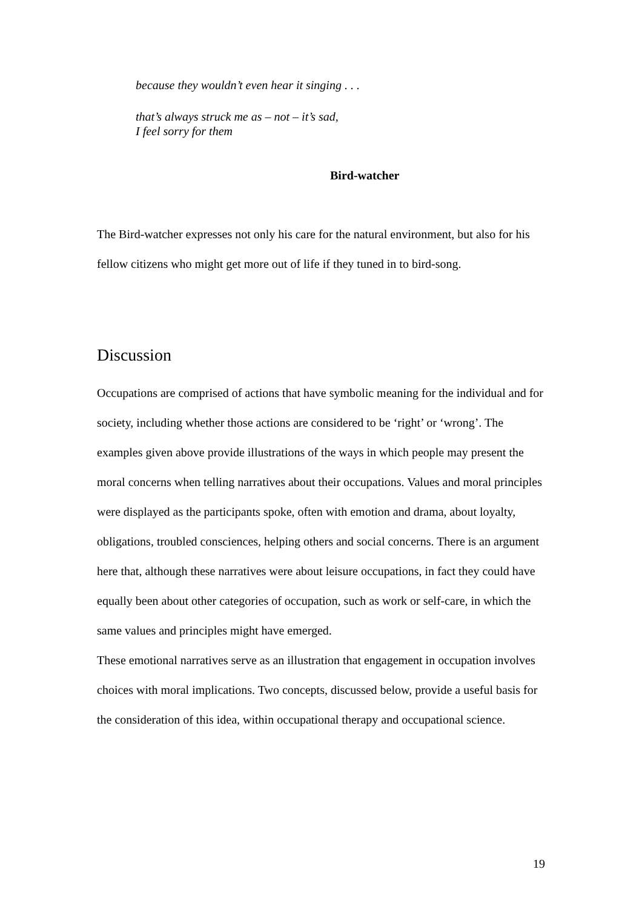because they wouldn’t even hear it singing . . .
that’s always struck me as – not – it’s sad,
I feel sorry for them
Bird-watcher
The Bird-watcher expresses not only his care for the natural environment, but also for his fellow citizens who might get more out of life if they tuned in to bird-song.
Discussion
Occupations are comprised of actions that have symbolic meaning for the individual and for society, including whether those actions are considered to be ‘right’ or ‘wrong’. The examples given above provide illustrations of the ways in which people may present the moral concerns when telling narratives about their occupations. Values and moral principles were displayed as the participants spoke, often with emotion and drama, about loyalty, obligations, troubled consciences, helping others and social concerns. There is an argument here that, although these narratives were about leisure occupations, in fact they could have equally been about other categories of occupation, such as work or self-care, in which the same values and principles might have emerged.
These emotional narratives serve as an illustration that engagement in occupation involves choices with moral implications. Two concepts, discussed below, provide a useful basis for the consideration of this idea, within occupational therapy and occupational science.
19